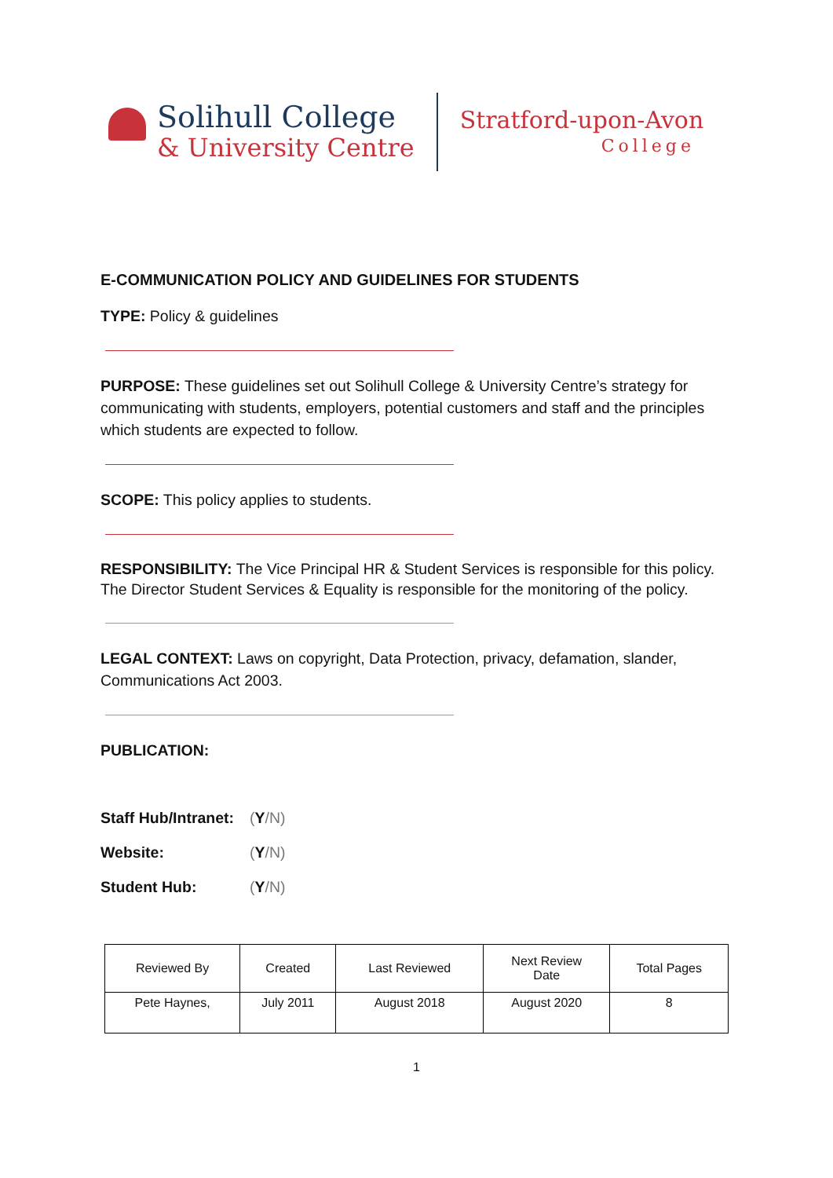Solihull College
& University Centre
Stratford-upon-Avon
College
E-COMMUNICATION POLICY AND GUIDELINES FOR STUDENTS
TYPE: Policy & guidelines
PURPOSE: These guidelines set out Solihull College & University Centre’s strategy for communicating with students, employers, potential customers and staff and the principles which students are expected to follow.
SCOPE: This policy applies to students.
RESPONSIBILITY: The Vice Principal HR & Student Services is responsible for this policy. The Director Student Services & Equality is responsible for the monitoring of the policy.
LEGAL CONTEXT: Laws on copyright, Data Protection, privacy, defamation, slander, Communications Act 2003.
PUBLICATION:
| Staff Hub/Intranet: | ( Y /N) |
| Website: | ( Y /N) |
| Student Hub: | ( Y /N) |
| Reviewed By | Created | Last Reviewed | Next Review Date | Total Pages |
| --- | --- | --- | --- | --- |
| Pete Haynes, | July 2011 | August 2018 | August 2020 | 8 |
1